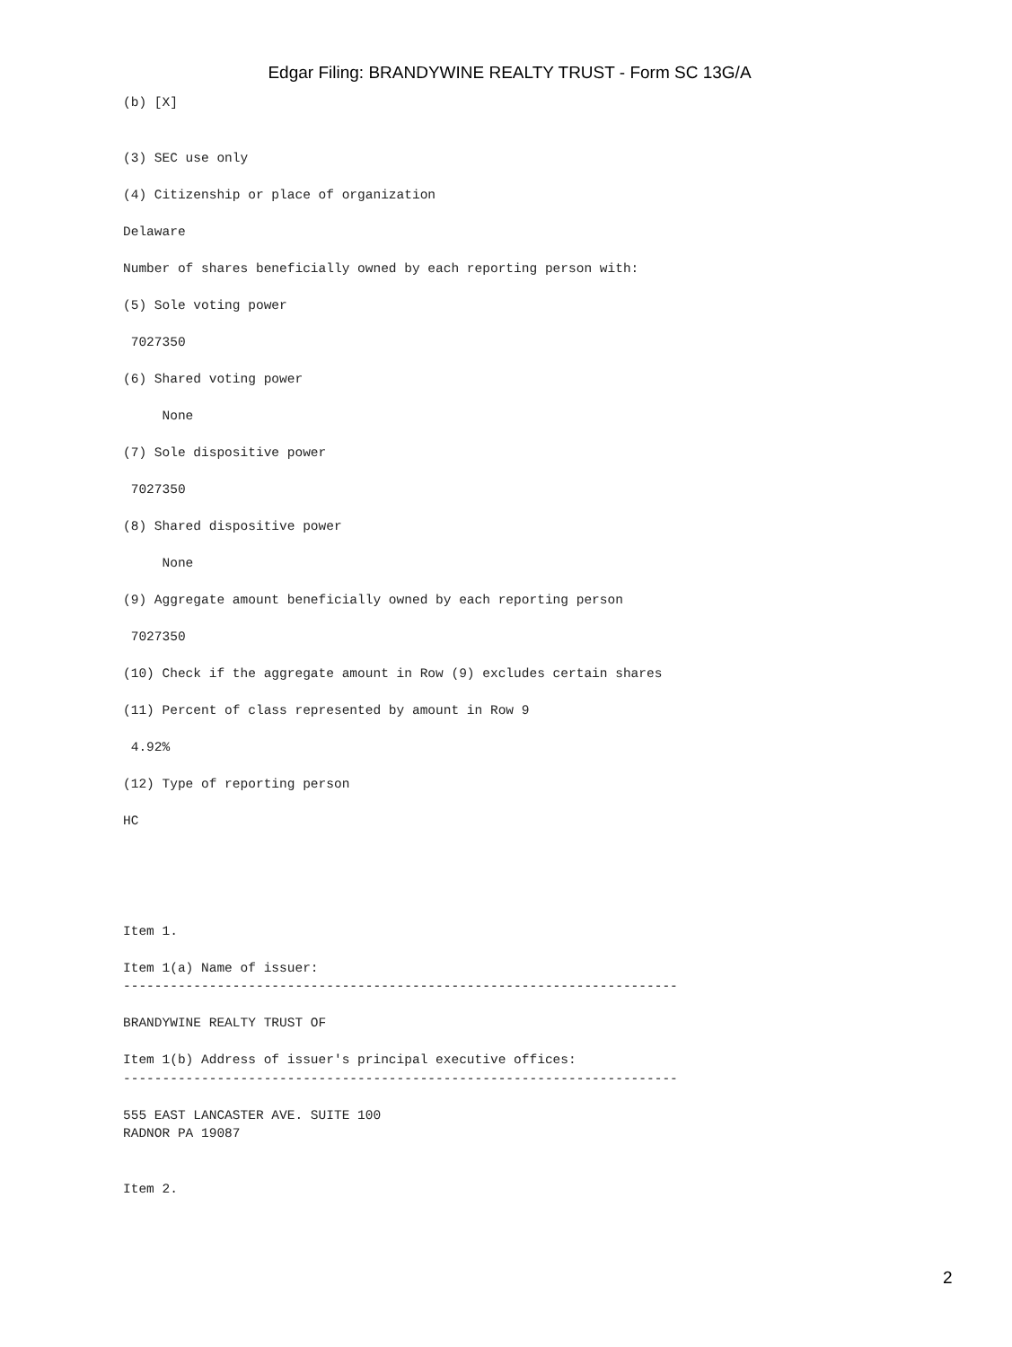Edgar Filing: BRANDYWINE REALTY TRUST - Form SC 13G/A
(b) [X]


(3) SEC use only

(4) Citizenship or place of organization

Delaware

Number of shares beneficially owned by each reporting person with:

(5) Sole voting power

 7027350

(6) Shared voting power

     None

(7) Sole dispositive power

 7027350

(8) Shared dispositive power

     None

(9) Aggregate amount beneficially owned by each reporting person

 7027350

(10) Check if the aggregate amount in Row (9) excludes certain shares

(11) Percent of class represented by amount in Row 9

 4.92%

(12) Type of reporting person

HC





Item 1.

Item 1(a) Name of issuer:
-----------------------------------------------------------------------

BRANDYWINE REALTY TRUST OF

Item 1(b) Address of issuer's principal executive offices:
-----------------------------------------------------------------------

555 EAST LANCASTER AVE. SUITE 100
RADNOR PA 19087


Item 2.
2